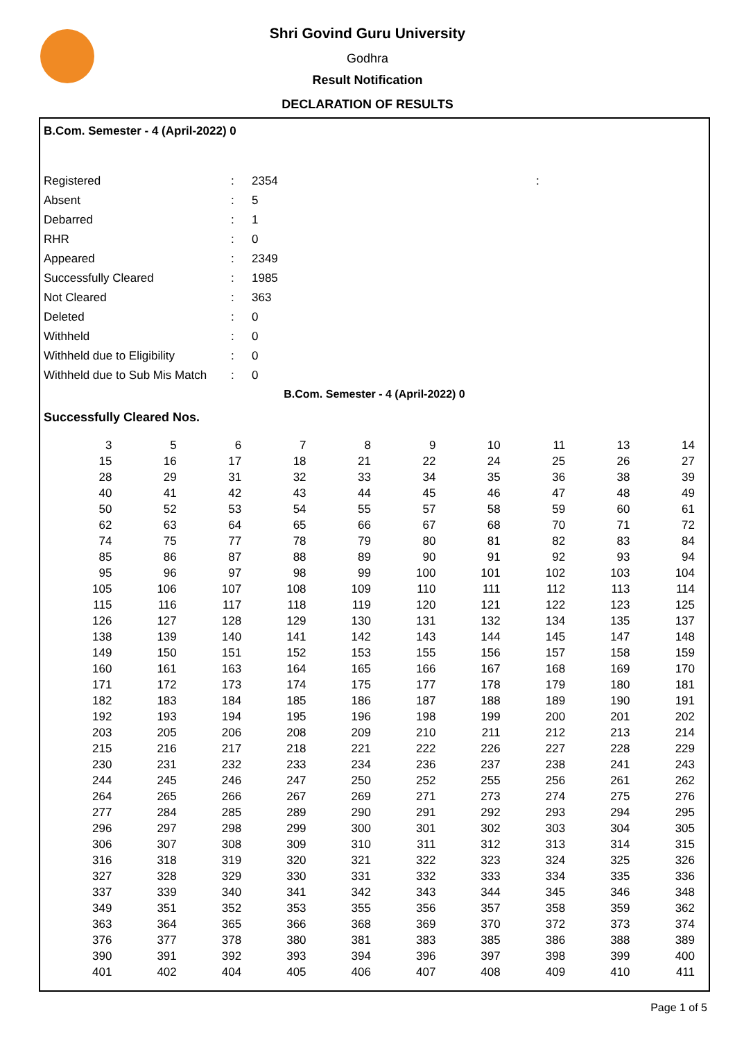Shri Govind Guru University
Godhra
Result Notification
DECLARATION OF RESULTS
B.Com. Semester - 4 (April-2022) 0
| Registered | : | 2354 | : |
| Absent | : | 5 | |
| Debarred | : | 1 | |
| RHR | : | 0 | |
| Appeared | : | 2349 | |
| Successfully Cleared | : | 1985 | |
| Not Cleared | : | 363 | |
| Deleted | : | 0 | |
| Withheld | : | 0 | |
| Withheld due to Eligibility | : | 0 | |
| Withheld due to Sub Mis Match | : | 0 | |
B.Com. Semester - 4 (April-2022) 0
Successfully Cleared Nos.
| 3 | 5 | 6 | 7 | 8 | 9 | 10 | 11 | 13 | 14 |
| 15 | 16 | 17 | 18 | 21 | 22 | 24 | 25 | 26 | 27 |
| 28 | 29 | 31 | 32 | 33 | 34 | 35 | 36 | 38 | 39 |
| 40 | 41 | 42 | 43 | 44 | 45 | 46 | 47 | 48 | 49 |
| 50 | 52 | 53 | 54 | 55 | 57 | 58 | 59 | 60 | 61 |
| 62 | 63 | 64 | 65 | 66 | 67 | 68 | 70 | 71 | 72 |
| 74 | 75 | 77 | 78 | 79 | 80 | 81 | 82 | 83 | 84 |
| 85 | 86 | 87 | 88 | 89 | 90 | 91 | 92 | 93 | 94 |
| 95 | 96 | 97 | 98 | 99 | 100 | 101 | 102 | 103 | 104 |
| 105 | 106 | 107 | 108 | 109 | 110 | 111 | 112 | 113 | 114 |
| 115 | 116 | 117 | 118 | 119 | 120 | 121 | 122 | 123 | 125 |
| 126 | 127 | 128 | 129 | 130 | 131 | 132 | 134 | 135 | 137 |
| 138 | 139 | 140 | 141 | 142 | 143 | 144 | 145 | 147 | 148 |
| 149 | 150 | 151 | 152 | 153 | 155 | 156 | 157 | 158 | 159 |
| 160 | 161 | 163 | 164 | 165 | 166 | 167 | 168 | 169 | 170 |
| 171 | 172 | 173 | 174 | 175 | 177 | 178 | 179 | 180 | 181 |
| 182 | 183 | 184 | 185 | 186 | 187 | 188 | 189 | 190 | 191 |
| 192 | 193 | 194 | 195 | 196 | 198 | 199 | 200 | 201 | 202 |
| 203 | 205 | 206 | 208 | 209 | 210 | 211 | 212 | 213 | 214 |
| 215 | 216 | 217 | 218 | 221 | 222 | 226 | 227 | 228 | 229 |
| 230 | 231 | 232 | 233 | 234 | 236 | 237 | 238 | 241 | 243 |
| 244 | 245 | 246 | 247 | 250 | 252 | 255 | 256 | 261 | 262 |
| 264 | 265 | 266 | 267 | 269 | 271 | 273 | 274 | 275 | 276 |
| 277 | 284 | 285 | 289 | 290 | 291 | 292 | 293 | 294 | 295 |
| 296 | 297 | 298 | 299 | 300 | 301 | 302 | 303 | 304 | 305 |
| 306 | 307 | 308 | 309 | 310 | 311 | 312 | 313 | 314 | 315 |
| 316 | 318 | 319 | 320 | 321 | 322 | 323 | 324 | 325 | 326 |
| 327 | 328 | 329 | 330 | 331 | 332 | 333 | 334 | 335 | 336 |
| 337 | 339 | 340 | 341 | 342 | 343 | 344 | 345 | 346 | 348 |
| 349 | 351 | 352 | 353 | 355 | 356 | 357 | 358 | 359 | 362 |
| 363 | 364 | 365 | 366 | 368 | 369 | 370 | 372 | 373 | 374 |
| 376 | 377 | 378 | 380 | 381 | 383 | 385 | 386 | 388 | 389 |
| 390 | 391 | 392 | 393 | 394 | 396 | 397 | 398 | 399 | 400 |
| 401 | 402 | 404 | 405 | 406 | 407 | 408 | 409 | 410 | 411 |
Page 1 of 5